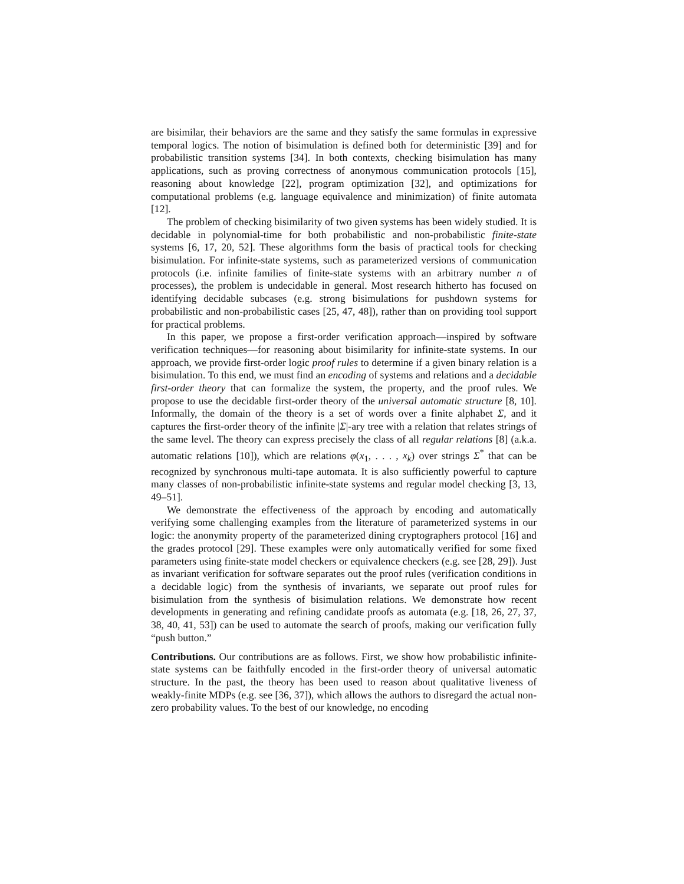are bisimilar, their behaviors are the same and they satisfy the same formulas in expressive temporal logics. The notion of bisimulation is defined both for deterministic [39] and for probabilistic transition systems [34]. In both contexts, checking bisimulation has many applications, such as proving correctness of anonymous communication protocols [15], reasoning about knowledge [22], program optimization [32], and optimizations for computational problems (e.g. language equivalence and minimization) of finite automata [12].
The problem of checking bisimilarity of two given systems has been widely studied. It is decidable in polynomial-time for both probabilistic and non-probabilistic finite-state systems [6, 17, 20, 52]. These algorithms form the basis of practical tools for checking bisimulation. For infinite-state systems, such as parameterized versions of communication protocols (i.e. infinite families of finite-state systems with an arbitrary number n of processes), the problem is undecidable in general. Most research hitherto has focused on identifying decidable subcases (e.g. strong bisimulations for pushdown systems for probabilistic and non-probabilistic cases [25, 47, 48]), rather than on providing tool support for practical problems.
In this paper, we propose a first-order verification approach—inspired by software verification techniques—for reasoning about bisimilarity for infinite-state systems. In our approach, we provide first-order logic proof rules to determine if a given binary relation is a bisimulation. To this end, we must find an encoding of systems and relations and a decidable first-order theory that can formalize the system, the property, and the proof rules. We propose to use the decidable first-order theory of the universal automatic structure [8, 10]. Informally, the domain of the theory is a set of words over a finite alphabet Σ, and it captures the first-order theory of the infinite |Σ|-ary tree with a relation that relates strings of the same level. The theory can express precisely the class of all regular relations [8] (a.k.a. automatic relations [10]), which are relations φ(x<sub>1</sub>, . . . , x<sub>k</sub>) over strings Σ<sup>*</sup> that can be recognized by synchronous multi-tape automata. It is also sufficiently powerful to capture many classes of non-probabilistic infinite-state systems and regular model checking [3, 13, 49–51].
We demonstrate the effectiveness of the approach by encoding and automatically verifying some challenging examples from the literature of parameterized systems in our logic: the anonymity property of the parameterized dining cryptographers protocol [16] and the grades protocol [29]. These examples were only automatically verified for some fixed parameters using finite-state model checkers or equivalence checkers (e.g. see [28, 29]). Just as invariant verification for software separates out the proof rules (verification conditions in a decidable logic) from the synthesis of invariants, we separate out proof rules for bisimulation from the synthesis of bisimulation relations. We demonstrate how recent developments in generating and refining candidate proofs as automata (e.g. [18, 26, 27, 37, 38, 40, 41, 53]) can be used to automate the search of proofs, making our verification fully “push button.”
Contributions. Our contributions are as follows. First, we show how probabilistic infinite-state systems can be faithfully encoded in the first-order theory of universal automatic structure. In the past, the theory has been used to reason about qualitative liveness of weakly-finite MDPs (e.g. see [36, 37]), which allows the authors to disregard the actual non-zero probability values. To the best of our knowledge, no encoding